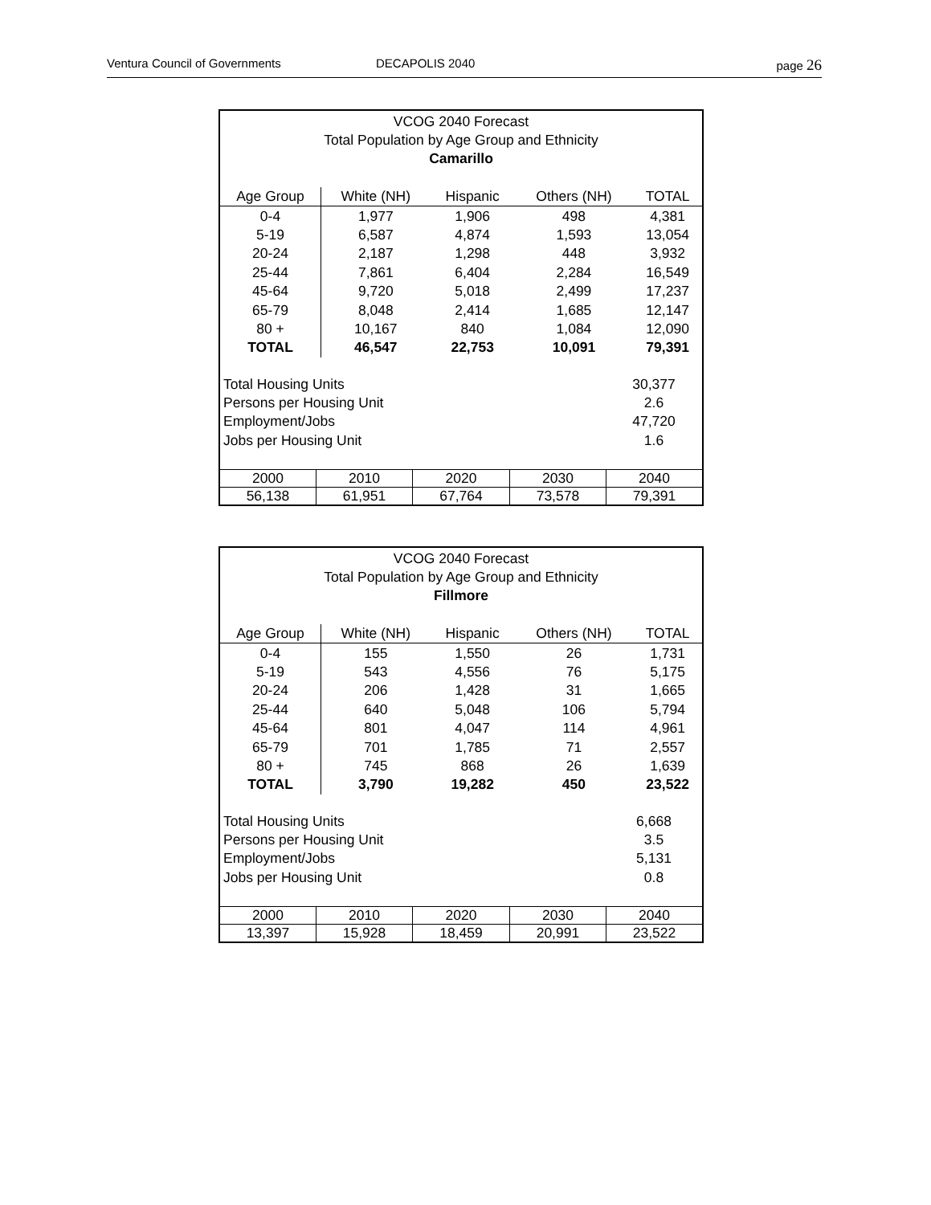Ventura Council of Governments DECAPOLIS 2040 page 26
VCOG 2040 Forecast
Total Population by Age Group and Ethnicity
Camarillo
| Age Group | White (NH) | Hispanic | Others (NH) | TOTAL |
| --- | --- | --- | --- | --- |
| 0-4 | 1,977 | 1,906 | 498 | 4,381 |
| 5-19 | 6,587 | 4,874 | 1,593 | 13,054 |
| 20-24 | 2,187 | 1,298 | 448 | 3,932 |
| 25-44 | 7,861 | 6,404 | 2,284 | 16,549 |
| 45-64 | 9,720 | 5,018 | 2,499 | 17,237 |
| 65-79 | 8,048 | 2,414 | 1,685 | 12,147 |
| 80 + | 10,167 | 840 | 1,084 | 12,090 |
| TOTAL | 46,547 | 22,753 | 10,091 | 79,391 |
| Total Housing Units | 30,377 |
| Persons per Housing Unit | 2.6 |
| Employment/Jobs | 47,720 |
| Jobs per Housing Unit | 1.6 |
| 2000 | 2010 | 2020 | 2030 | 2040 |
| 56,138 | 61,951 | 67,764 | 73,578 | 79,391 |
VCOG 2040 Forecast
Total Population by Age Group and Ethnicity
Fillmore
| Age Group | White (NH) | Hispanic | Others (NH) | TOTAL |
| --- | --- | --- | --- | --- |
| 0-4 | 155 | 1,550 | 26 | 1,731 |
| 5-19 | 543 | 4,556 | 76 | 5,175 |
| 20-24 | 206 | 1,428 | 31 | 1,665 |
| 25-44 | 640 | 5,048 | 106 | 5,794 |
| 45-64 | 801 | 4,047 | 114 | 4,961 |
| 65-79 | 701 | 1,785 | 71 | 2,557 |
| 80 + | 745 | 868 | 26 | 1,639 |
| TOTAL | 3,790 | 19,282 | 450 | 23,522 |
| Total Housing Units | 6,668 |
| Persons per Housing Unit | 3.5 |
| Employment/Jobs | 5,131 |
| Jobs per Housing Unit | 0.8 |
| 2000 | 2010 | 2020 | 2030 | 2040 |
| 13,397 | 15,928 | 18,459 | 20,991 | 23,522 |